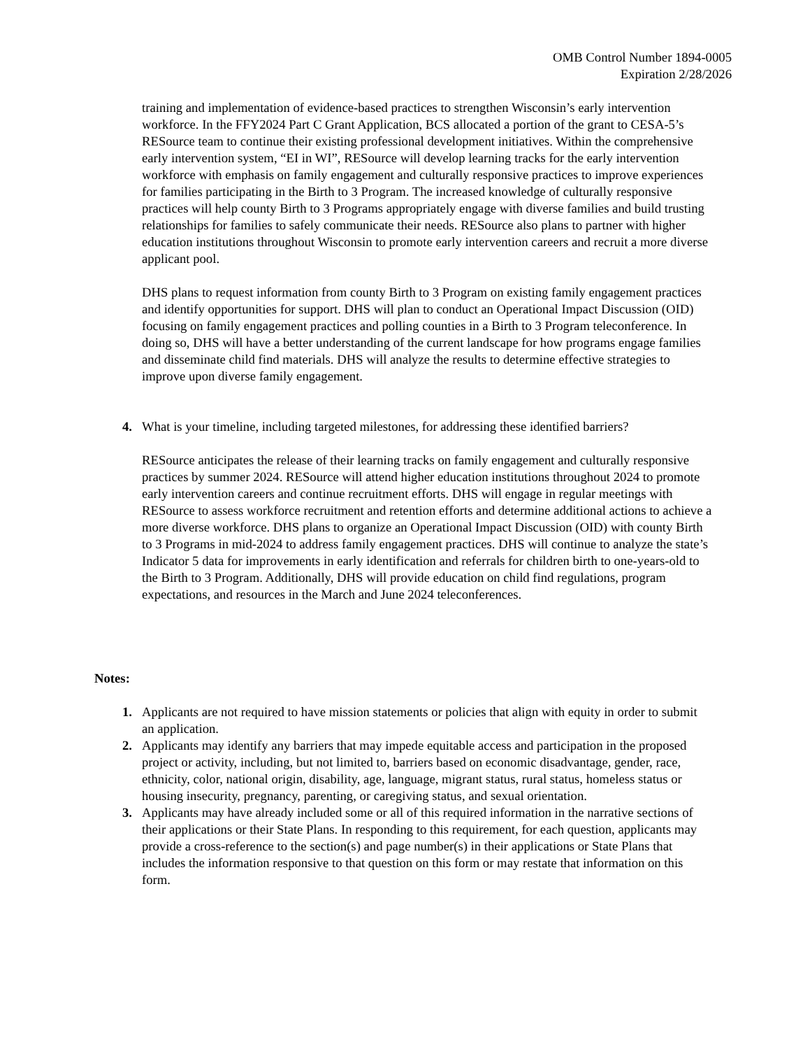OMB Control Number 1894-0005
Expiration 2/28/2026
training and implementation of evidence-based practices to strengthen Wisconsin’s early intervention workforce. In the FFY2024 Part C Grant Application, BCS allocated a portion of the grant to CESA-5’s RESource team to continue their existing professional development initiatives. Within the comprehensive early intervention system, “EI in WI”, RESource will develop learning tracks for the early intervention workforce with emphasis on family engagement and culturally responsive practices to improve experiences for families participating in the Birth to 3 Program. The increased knowledge of culturally responsive practices will help county Birth to 3 Programs appropriately engage with diverse families and build trusting relationships for families to safely communicate their needs. RESource also plans to partner with higher education institutions throughout Wisconsin to promote early intervention careers and recruit a more diverse applicant pool.
DHS plans to request information from county Birth to 3 Program on existing family engagement practices and identify opportunities for support. DHS will plan to conduct an Operational Impact Discussion (OID) focusing on family engagement practices and polling counties in a Birth to 3 Program teleconference. In doing so, DHS will have a better understanding of the current landscape for how programs engage families and disseminate child find materials. DHS will analyze the results to determine effective strategies to improve upon diverse family engagement.
4. What is your timeline, including targeted milestones, for addressing these identified barriers?
RESource anticipates the release of their learning tracks on family engagement and culturally responsive practices by summer 2024. RESource will attend higher education institutions throughout 2024 to promote early intervention careers and continue recruitment efforts. DHS will engage in regular meetings with RESource to assess workforce recruitment and retention efforts and determine additional actions to achieve a more diverse workforce. DHS plans to organize an Operational Impact Discussion (OID) with county Birth to 3 Programs in mid-2024 to address family engagement practices. DHS will continue to analyze the state’s Indicator 5 data for improvements in early identification and referrals for children birth to one-years-old to the Birth to 3 Program. Additionally, DHS will provide education on child find regulations, program expectations, and resources in the March and June 2024 teleconferences.
Notes:
1. Applicants are not required to have mission statements or policies that align with equity in order to submit an application.
2. Applicants may identify any barriers that may impede equitable access and participation in the proposed project or activity, including, but not limited to, barriers based on economic disadvantage, gender, race, ethnicity, color, national origin, disability, age, language, migrant status, rural status, homeless status or housing insecurity, pregnancy, parenting, or caregiving status, and sexual orientation.
3. Applicants may have already included some or all of this required information in the narrative sections of their applications or their State Plans. In responding to this requirement, for each question, applicants may provide a cross-reference to the section(s) and page number(s) in their applications or State Plans that includes the information responsive to that question on this form or may restate that information on this form.